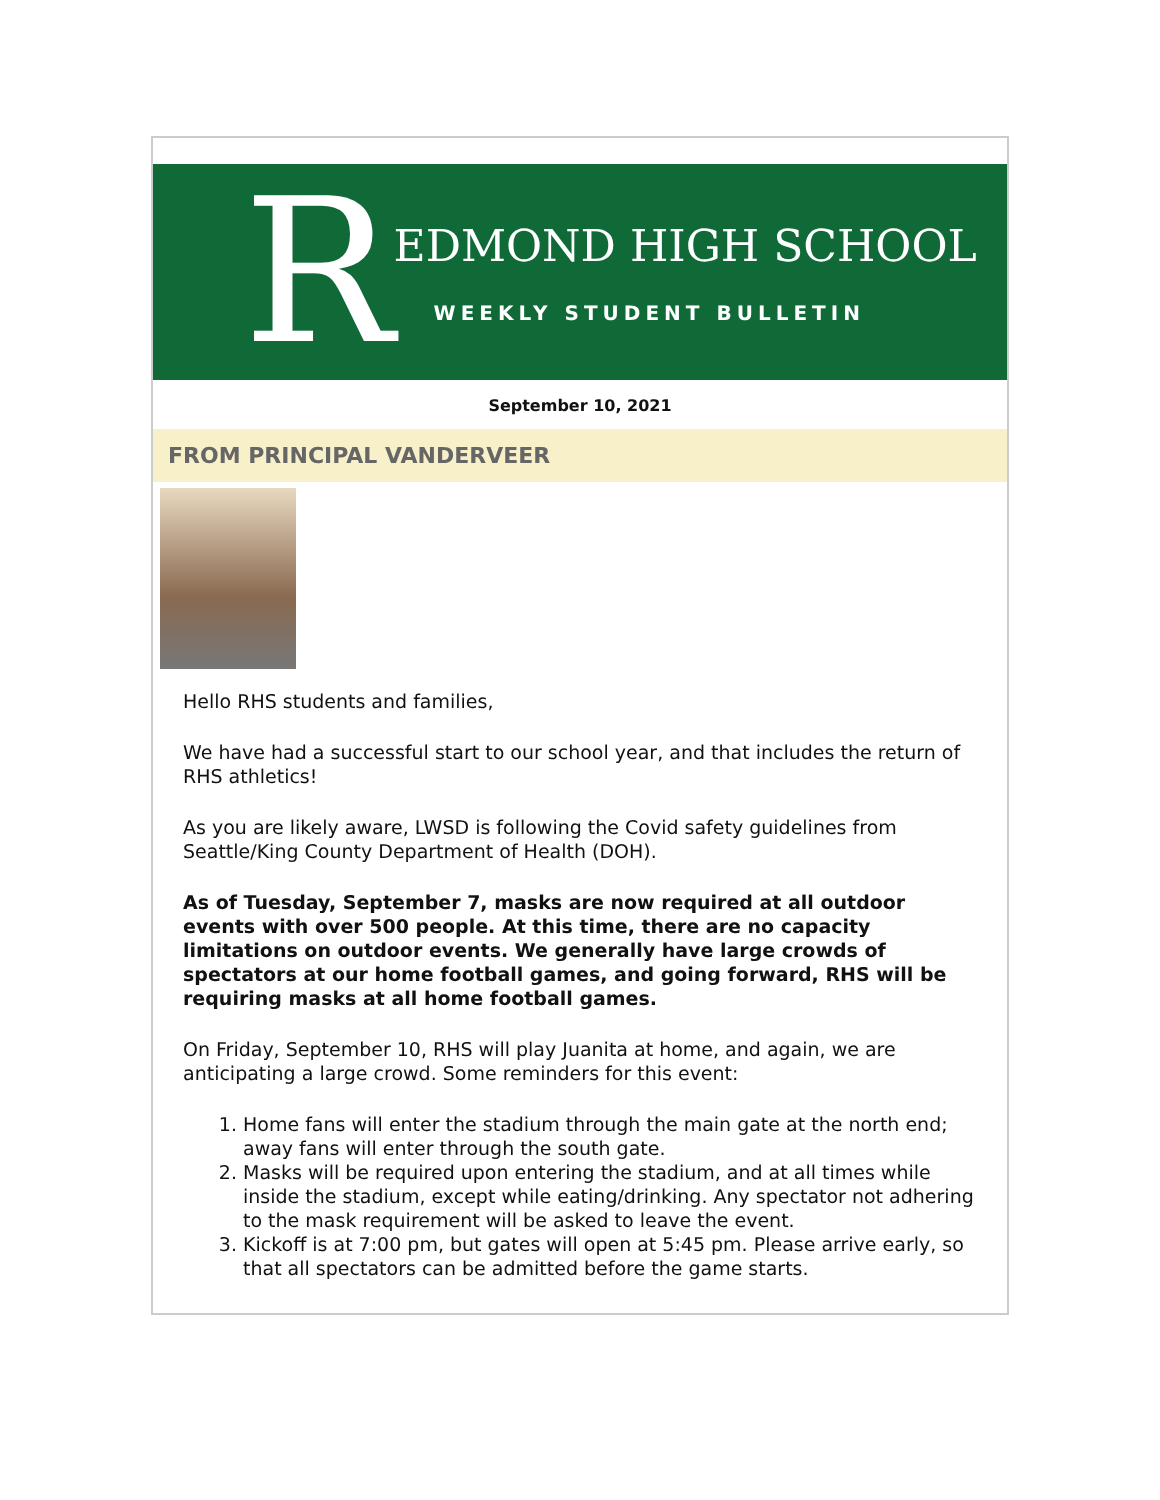R
EDMOND HIGH SCHOOL
WEEKLY STUDENT BULLETIN
September 10, 2021
FROM PRINCIPAL VANDERVEER
Hello RHS students and families,
We have had a successful start to our school year, and that includes the return of RHS athletics!
As you are likely aware, LWSD is following the Covid safety guidelines from Seattle/King County Department of Health (DOH).
As of Tuesday, September 7, masks are now required at all outdoor events with over 500 people. At this time, there are no capacity limitations on outdoor events. We generally have large crowds of spectators at our home football games, and going forward, RHS will be requiring masks at all home football games.
On Friday, September 10, RHS will play Juanita at home, and again, we are anticipating a large crowd. Some reminders for this event:
1. Home fans will enter the stadium through the main gate at the north end; away fans will enter through the south gate.
2. Masks will be required upon entering the stadium, and at all times while inside the stadium, except while eating/drinking. Any spectator not adhering to the mask requirement will be asked to leave the event.
3. Kickoff is at 7:00 pm, but gates will open at 5:45 pm. Please arrive early, so that all spectators can be admitted before the game starts.